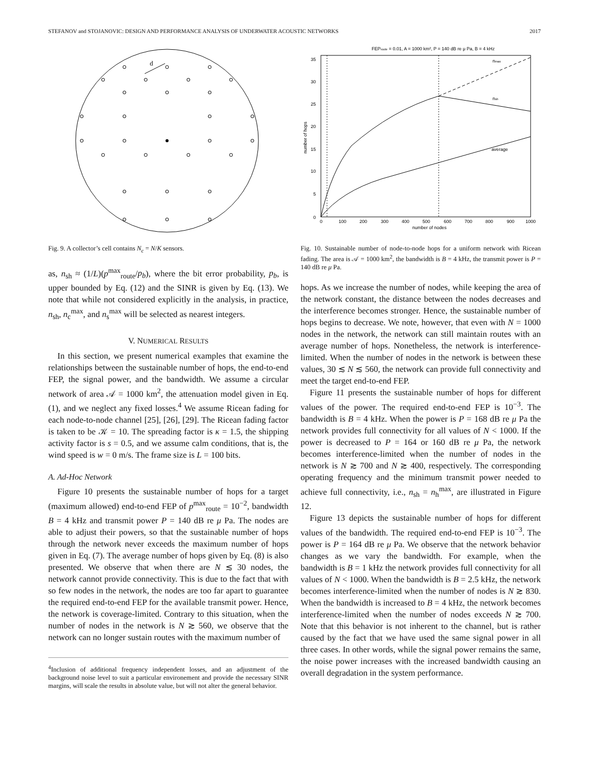STEFANOV and STOJANOVIC: DESIGN AND PERFORMANCE ANALYSIS OF UNDERWATER ACOUSTIC NETWORKS 2017
d
Fig. 9. A collector’s cell contains N<sub>c</sub> = N/K sensors.
as, n<sub>sh</sub> ≈ (1/L)(p<sup>max</sup><sub>route</sub>/p<sub>b</sub>), where the bit error probability, p<sub>b</sub>, is upper bounded by Eq. (12) and the SINR is given by Eq. (13). We note that while not considered explicitly in the analysis, in practice, n<sub>sh</sub>, n<sub>c</sub><sup>max</sup>, and n<sub>s</sub><sup>max</sup> will be selected as nearest integers.
V. NUMERICAL RESULTS
In this section, we present numerical examples that examine the relationships between the sustainable number of hops, the end-to-end FEP, the signal power, and the bandwidth. We assume a circular network of area 𝒜 = 1000 km<sup>2</sup>, the attenuation model given in Eq. (1), and we neglect any fixed losses.<sup>4</sup> We assume Ricean fading for each node-to-node channel [25], [26], [29]. The Ricean fading factor is taken to be 𝒦 = 10. The spreading factor is κ = 1.5, the shipping activity factor is s = 0.5, and we assume calm conditions, that is, the wind speed is w = 0 m/s. The frame size is L = 100 bits.
A. Ad-Hoc Network
Figure 10 presents the sustainable number of hops for a target (maximum allowed) end-to-end FEP of p<sup>max</sup><sub>route</sub> = 10<sup>−2</sup>, bandwidth B = 4 kHz and transmit power P = 140 dB re μ Pa. The nodes are able to adjust their powers, so that the sustainable number of hops through the network never exceeds the maximum number of hops given in Eq. (7). The average number of hops given by Eq. (8) is also presented. We observe that when there are N ≲ 30 nodes, the network cannot provide connectivity. This is due to the fact that with so few nodes in the network, the nodes are too far apart to guarantee the required end-to-end FEP for the available transmit power. Hence, the network is coverage-limited. Contrary to this situation, when the number of nodes in the network is N ≳ 560, we observe that the network can no longer sustain routes with the maximum number of
<sup>4</sup> Inclusion of additional frequency independent losses, and an adjustment of the background noise level to suit a particular environement and provide the necessary SINR margins, will scale the results in absolute value, but will not alter the general behavior.
FEProute = 0.01, A = 1000 km², P = 140 dB re μ Pa, B = 4 kHz
0
5
10
15
20
25
30
35
0
100
200
300
400
500
600
700
800
900
1000
number of nodes
number of hops
nmax
nsh
average
Fig. 10. Sustainable number of node-to-node hops for a uniform network with Ricean fading. The area is 𝒜 = 1000 km<sup>2</sup>, the bandwidth is B = 4 kHz, the transmit power is P = 140 dB re μ Pa.
hops. As we increase the number of nodes, while keeping the area of the network constant, the distance between the nodes decreases and the interference becomes stronger. Hence, the sustainable number of hops begins to decrease. We note, however, that even with N = 1000 nodes in the network, the network can still maintain routes with an average number of hops. Nonetheless, the network is interference-limited. When the number of nodes in the network is between these values, 30 ≲ N ≲ 560, the network can provide full connectivity and meet the target end-to-end FEP.
Figure 11 presents the sustainable number of hops for different values of the power. The required end-to-end FEP is 10<sup>−3</sup>. The bandwidth is B = 4 kHz. When the power is P = 168 dB re μ Pa the network provides full connectivity for all values of N < 1000. If the power is decreased to P = 164 or 160 dB re μ Pa, the network becomes interference-limited when the number of nodes in the network is N ≳ 700 and N ≳ 400, respectively. The corresponding operating frequency and the minimum transmit power needed to achieve full connectivity, i.e., n<sub>sh</sub> = n<sub>h</sub><sup>max</sup>, are illustrated in Figure 12.
Figure 13 depicts the sustainable number of hops for different values of the bandwidth. The required end-to-end FEP is 10<sup>−3</sup>. The power is P = 164 dB re μ Pa. We observe that the network behavior changes as we vary the bandwidth. For example, when the bandwidth is B = 1 kHz the network provides full connectivity for all values of N < 1000. When the bandwidth is B = 2.5 kHz, the network becomes interference-limited when the number of nodes is N ≳ 830. When the bandwidth is increased to B = 4 kHz, the network becomes interference-limited when the number of nodes exceeds N ≳ 700. Note that this behavior is not inherent to the channel, but is rather caused by the fact that we have used the same signal power in all three cases. In other words, while the signal power remains the same, the noise power increases with the increased bandwidth causing an overall degradation in the system performance.